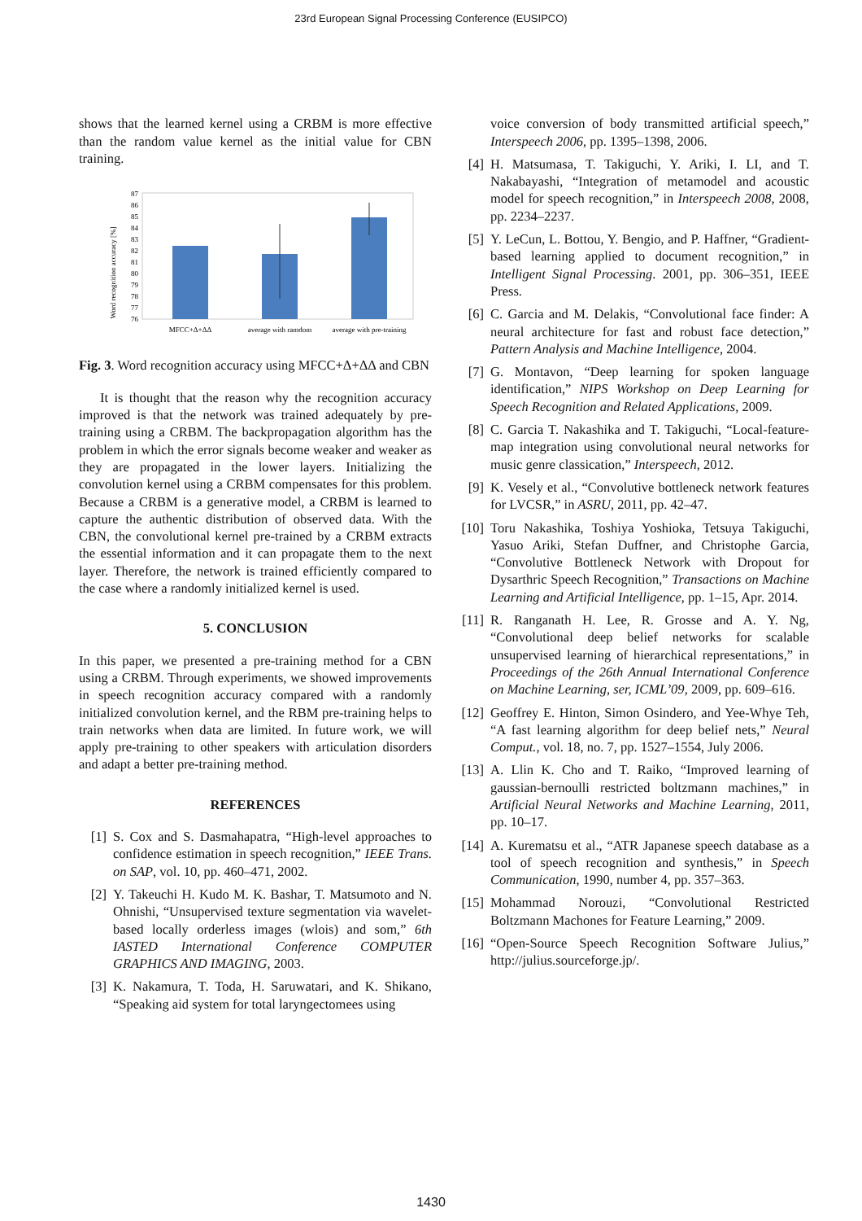23rd European Signal Processing Conference (EUSIPCO)
shows that the learned kernel using a CRBM is more effective than the random value kernel as the initial value for CBN training.
Word recognition accuracy [%]
87
86
85
84
83
82
81
80
79
78
77
76
MFCC+Δ+ΔΔ
average with ramdom
average with pre-training
Fig. 3. Word recognition accuracy using MFCC+Δ+ΔΔ and CBN
It is thought that the reason why the recognition accuracy improved is that the network was trained adequately by pre-training using a CRBM. The backpropagation algorithm has the problem in which the error signals become weaker and weaker as they are propagated in the lower layers. Initializing the convolution kernel using a CRBM compensates for this problem. Because a CRBM is a generative model, a CRBM is learned to capture the authentic distribution of observed data. With the CBN, the convolutional kernel pre-trained by a CRBM extracts the essential information and it can propagate them to the next layer. Therefore, the network is trained efficiently compared to the case where a randomly initialized kernel is used.
5. CONCLUSION
In this paper, we presented a pre-training method for a CBN using a CRBM. Through experiments, we showed improvements in speech recognition accuracy compared with a randomly initialized convolution kernel, and the RBM pre-training helps to train networks when data are limited. In future work, we will apply pre-training to other speakers with articulation disorders and adapt a better pre-training method.
REFERENCES
[1] S. Cox and S. Dasmahapatra, “High-level approaches to confidence estimation in speech recognition,” IEEE Trans. on SAP, vol. 10, pp. 460–471, 2002.
[2] Y. Takeuchi H. Kudo M. K. Bashar, T. Matsumoto and N. Ohnishi, “Unsupervised texture segmentation via wavelet-based locally orderless images (wlois) and som,” 6th IASTED International Conference COMPUTER GRAPHICS AND IMAGING, 2003.
[3] K. Nakamura, T. Toda, H. Saruwatari, and K. Shikano, “Speaking aid system for total laryngectomees using
voice conversion of body transmitted artificial speech,” Interspeech 2006, pp. 1395–1398, 2006.
[4] H. Matsumasa, T. Takiguchi, Y. Ariki, I. LI, and T. Nakabayashi, “Integration of metamodel and acoustic model for speech recognition,” in Interspeech 2008, 2008, pp. 2234–2237.
[5] Y. LeCun, L. Bottou, Y. Bengio, and P. Haffner, “Gradient-based learning applied to document recognition,” in Intelligent Signal Processing. 2001, pp. 306–351, IEEE Press.
[6] C. Garcia and M. Delakis, “Convolutional face finder: A neural architecture for fast and robust face detection,” Pattern Analysis and Machine Intelligence, 2004.
[7] G. Montavon, “Deep learning for spoken language identification,” NIPS Workshop on Deep Learning for Speech Recognition and Related Applications, 2009.
[8] C. Garcia T. Nakashika and T. Takiguchi, “Local-feature-map integration using convolutional neural networks for music genre classication,” Interspeech, 2012.
[9] K. Vesely et al., “Convolutive bottleneck network features for LVCSR,” in ASRU, 2011, pp. 42–47.
[10] Toru Nakashika, Toshiya Yoshioka, Tetsuya Takiguchi, Yasuo Ariki, Stefan Duffner, and Christophe Garcia, “Convolutive Bottleneck Network with Dropout for Dysarthric Speech Recognition,” Transactions on Machine Learning and Artificial Intelligence, pp. 1–15, Apr. 2014.
[11] R. Ranganath H. Lee, R. Grosse and A. Y. Ng, “Convolutional deep belief networks for scalable unsupervised learning of hierarchical representations,” in Proceedings of the 26th Annual International Conference on Machine Learning, ser, ICML’09, 2009, pp. 609–616.
[12] Geoffrey E. Hinton, Simon Osindero, and Yee-Whye Teh, “A fast learning algorithm for deep belief nets,” Neural Comput., vol. 18, no. 7, pp. 1527–1554, July 2006.
[13] A. Llin K. Cho and T. Raiko, “Improved learning of gaussian-bernoulli restricted boltzmann machines,” in Artificial Neural Networks and Machine Learning, 2011, pp. 10–17.
[14] A. Kurematsu et al., “ATR Japanese speech database as a tool of speech recognition and synthesis,” in Speech Communication, 1990, number 4, pp. 357–363.
[15] Mohammad Norouzi, “Convolutional Restricted Boltzmann Machones for Feature Learning,” 2009.
[16] “Open-Source Speech Recognition Software Julius,” http://julius.sourceforge.jp/.
1430